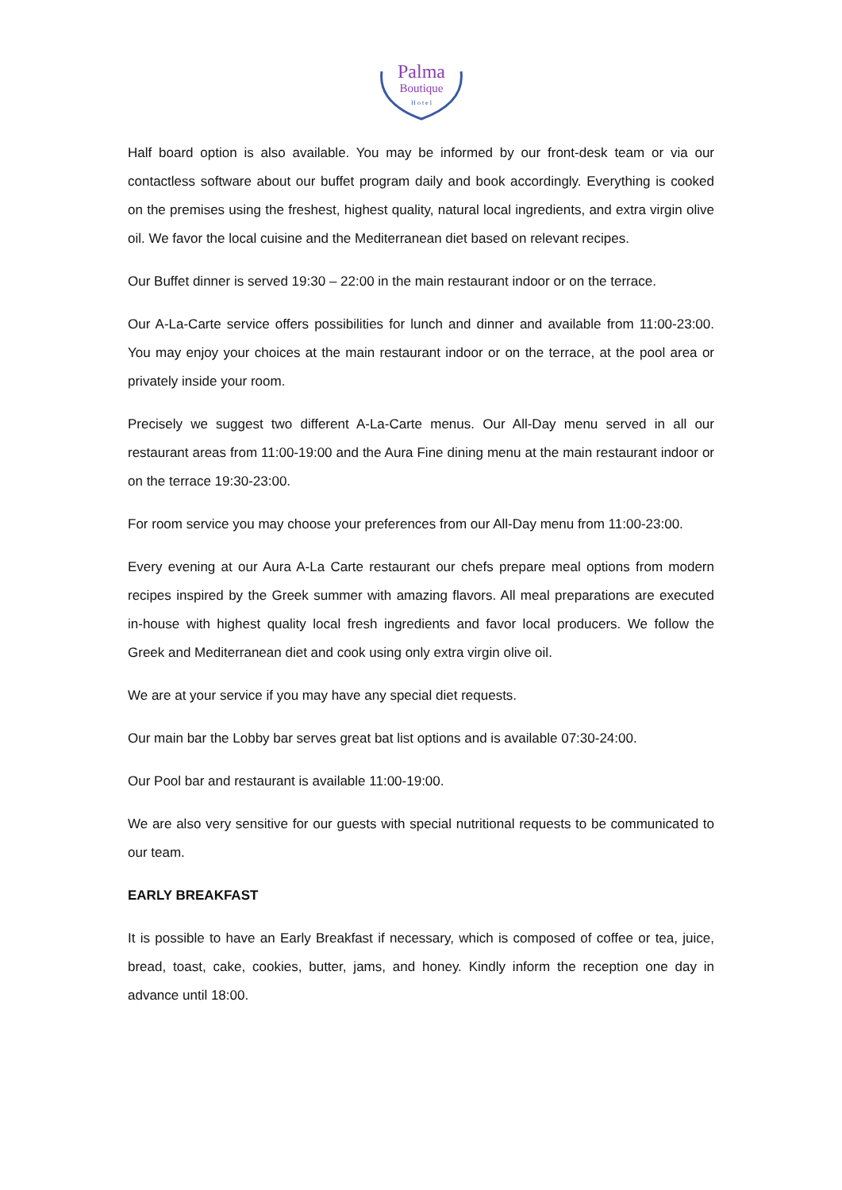Palma
Boutique
H o t e l
Half board option is also available. You may be informed by our front-desk team or via our contactless software about our buffet program daily and book accordingly. Everything is cooked on the premises using the freshest, highest quality, natural local ingredients, and extra virgin olive oil. We favor the local cuisine and the Mediterranean diet based on relevant recipes.
Our Buffet dinner is served 19:30 – 22:00 in the main restaurant indoor or on the terrace.
Our A-La-Carte service offers possibilities for lunch and dinner and available from 11:00-23:00. You may enjoy your choices at the main restaurant indoor or on the terrace, at the pool area or privately inside your room.
Precisely we suggest two different A-La-Carte menus. Our All-Day menu served in all our restaurant areas from 11:00-19:00 and the Aura Fine dining menu at the main restaurant indoor or on the terrace 19:30-23:00.
For room service you may choose your preferences from our All-Day menu from 11:00-23:00.
Every evening at our Aura A-La Carte restaurant our chefs prepare meal options from modern recipes inspired by the Greek summer with amazing flavors. All meal preparations are executed in-house with highest quality local fresh ingredients and favor local producers. We follow the Greek and Mediterranean diet and cook using only extra virgin olive oil.
We are at your service if you may have any special diet requests.
Our main bar the Lobby bar serves great bat list options and is available 07:30-24:00.
Our Pool bar and restaurant is available 11:00-19:00.
We are also very sensitive for our guests with special nutritional requests to be communicated to our team.
EARLY BREAKFAST
It is possible to have an Early Breakfast if necessary, which is composed of coffee or tea, juice, bread, toast, cake, cookies, butter, jams, and honey. Kindly inform the reception one day in advance until 18:00.